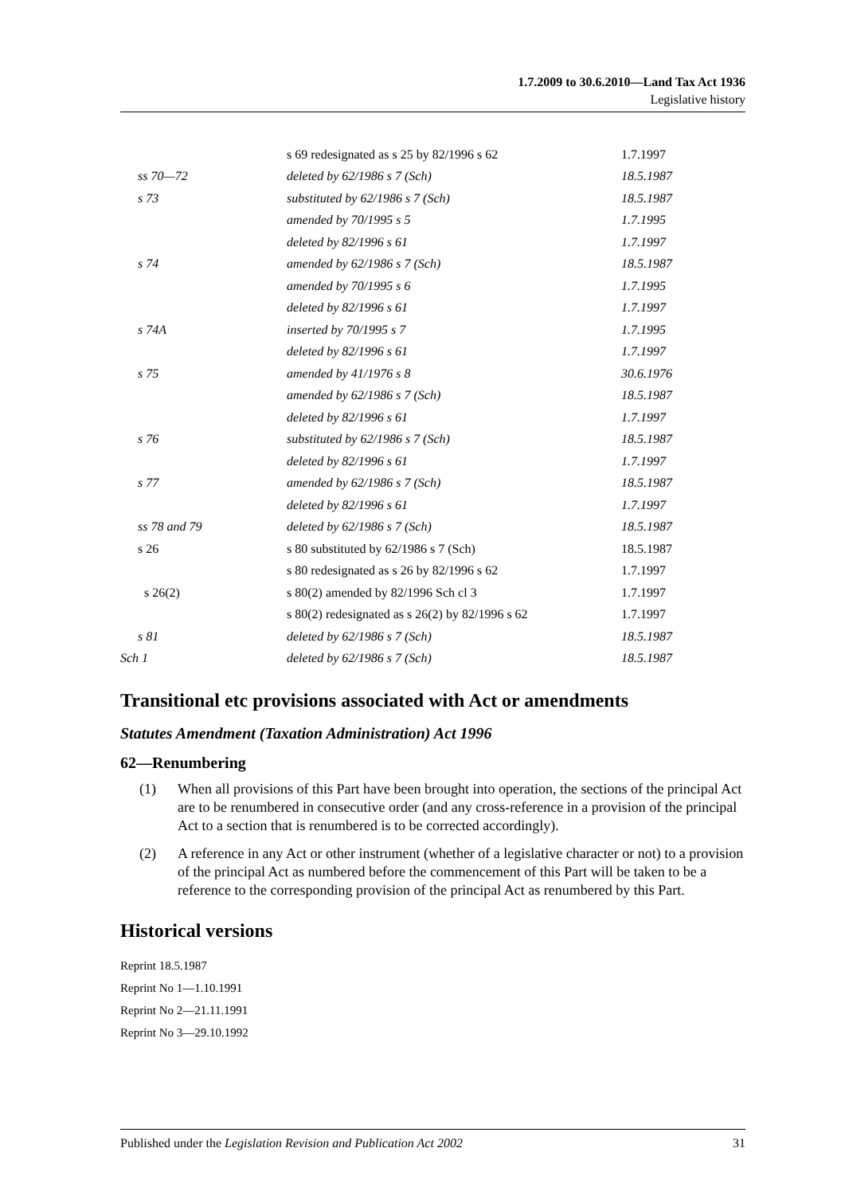1.7.2009 to 30.6.2010—Land Tax Act 1936
Legislative history
| | s 69 redesignated as s 25 by 82/1996 s 62 | 1.7.1997 |
| ss 70—72 | deleted by 62/1986 s 7 (Sch) | 18.5.1987 |
| s 73 | substituted by 62/1986 s 7 (Sch) | 18.5.1987 |
| | amended by 70/1995 s 5 | 1.7.1995 |
| | deleted by 82/1996 s 61 | 1.7.1997 |
| s 74 | amended by 62/1986 s 7 (Sch) | 18.5.1987 |
| | amended by 70/1995 s 6 | 1.7.1995 |
| | deleted by 82/1996 s 61 | 1.7.1997 |
| s 74A | inserted by 70/1995 s 7 | 1.7.1995 |
| | deleted by 82/1996 s 61 | 1.7.1997 |
| s 75 | amended by 41/1976 s 8 | 30.6.1976 |
| | amended by 62/1986 s 7 (Sch) | 18.5.1987 |
| | deleted by 82/1996 s 61 | 1.7.1997 |
| s 76 | substituted by 62/1986 s 7 (Sch) | 18.5.1987 |
| | deleted by 82/1996 s 61 | 1.7.1997 |
| s 77 | amended by 62/1986 s 7 (Sch) | 18.5.1987 |
| | deleted by 82/1996 s 61 | 1.7.1997 |
| ss 78 and 79 | deleted by 62/1986 s 7 (Sch) | 18.5.1987 |
| s 26 | s 80 substituted by 62/1986 s 7 (Sch) | 18.5.1987 |
| | s 80 redesignated as s 26 by 82/1996 s 62 | 1.7.1997 |
| s 26(2) | s 80(2) amended by 82/1996 Sch cl 3 | 1.7.1997 |
| | s 80(2) redesignated as s 26(2) by 82/1996 s 62 | 1.7.1997 |
| s 81 | deleted by 62/1986 s 7 (Sch) | 18.5.1987 |
| Sch 1 | deleted by 62/1986 s 7 (Sch) | 18.5.1987 |
Transitional etc provisions associated with Act or amendments
Statutes Amendment (Taxation Administration) Act 1996
62—Renumbering
(1) When all provisions of this Part have been brought into operation, the sections of the principal Act are to be renumbered in consecutive order (and any cross-reference in a provision of the principal Act to a section that is renumbered is to be corrected accordingly).
(2) A reference in any Act or other instrument (whether of a legislative character or not) to a provision of the principal Act as numbered before the commencement of this Part will be taken to be a reference to the corresponding provision of the principal Act as renumbered by this Part.
Historical versions
Reprint 18.5.1987
Reprint No 1—1.10.1991
Reprint No 2—21.11.1991
Reprint No 3—29.10.1992
Published under the Legislation Revision and Publication Act 2002 31